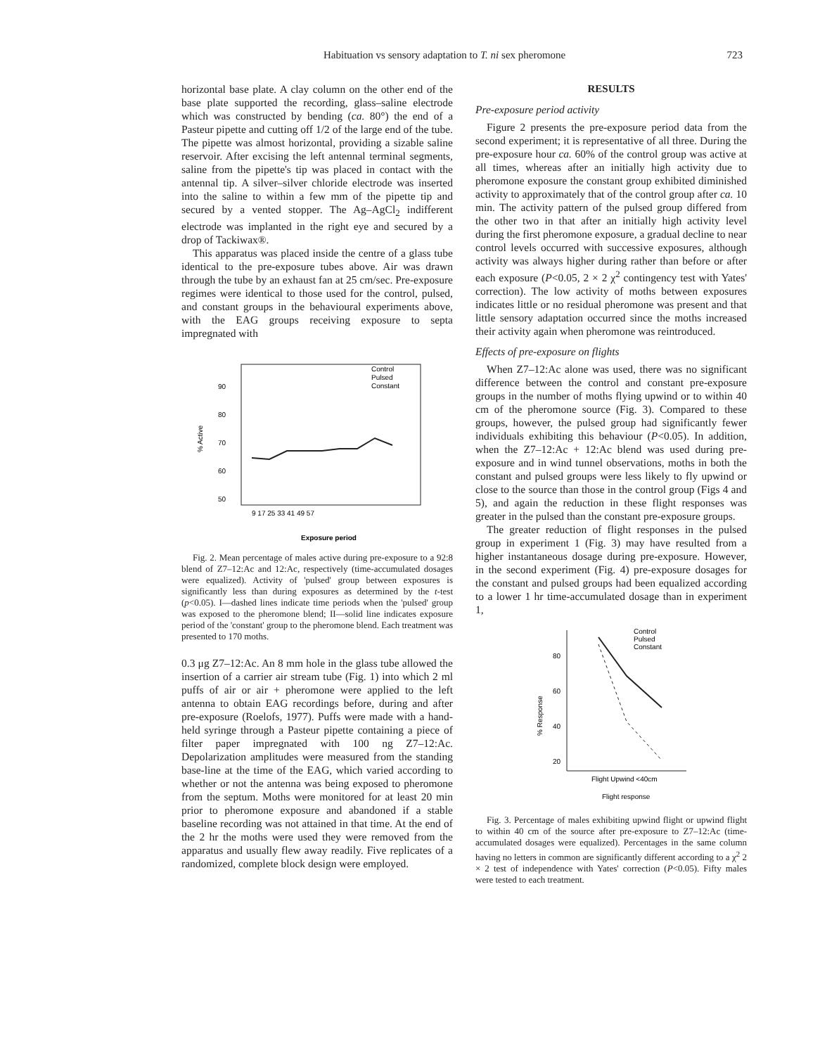Habituation vs sensory adaptation to T. ni sex pheromone 723
horizontal base plate. A clay column on the other end of the base plate supported the recording, glass–saline electrode which was constructed by bending (ca. 80°) the end of a Pasteur pipette and cutting off 1/2 of the large end of the tube. The pipette was almost horizontal, providing a sizable saline reservoir. After excising the left antennal terminal segments, saline from the pipette's tip was placed in contact with the antennal tip. A silver–silver chloride electrode was inserted into the saline to within a few mm of the pipette tip and secured by a vented stopper. The Ag–AgCl<sub>2</sub> indifferent electrode was implanted in the right eye and secured by a drop of Tackiwax®.
This apparatus was placed inside the centre of a glass tube identical to the pre-exposure tubes above. Air was drawn through the tube by an exhaust fan at 25 cm/sec. Pre-exposure regimes were identical to those used for the control, pulsed, and constant groups in the behavioural experiments above, with the EAG groups receiving exposure to septa impregnated with
Control
Pulsed
Constant
90
80
70
60
50
% Active
9 17 25 33 41 49 57
Exposure period
Fig. 2. Mean percentage of males active during pre-exposure to a 92:8 blend of Z7–12:Ac and 12:Ac, respectively (time-accumulated dosages were equalized). Activity of 'pulsed' group between exposures is significantly less than during exposures as determined by the t-test (p<0.05). I—dashed lines indicate time periods when the 'pulsed' group was exposed to the pheromone blend; II—solid line indicates exposure period of the 'constant' group to the pheromone blend. Each treatment was presented to 170 moths.
0.3 μg Z7–12:Ac. An 8 mm hole in the glass tube allowed the insertion of a carrier air stream tube (Fig. 1) into which 2 ml puffs of air or air + pheromone were applied to the left antenna to obtain EAG recordings before, during and after pre-exposure (Roelofs, 1977). Puffs were made with a hand-held syringe through a Pasteur pipette containing a piece of filter paper impregnated with 100 ng Z7–12:Ac. Depolarization amplitudes were measured from the standing base-line at the time of the EAG, which varied according to whether or not the antenna was being exposed to pheromone from the septum. Moths were monitored for at least 20 min prior to pheromone exposure and abandoned if a stable baseline recording was not attained in that time. At the end of the 2 hr the moths were used they were removed from the apparatus and usually flew away readily. Five replicates of a randomized, complete block design were employed.
RESULTS
Pre-exposure period activity
Figure 2 presents the pre-exposure period data from the second experiment; it is representative of all three. During the pre-exposure hour ca. 60% of the control group was active at all times, whereas after an initially high activity due to pheromone exposure the constant group exhibited diminished activity to approximately that of the control group after ca. 10 min. The activity pattern of the pulsed group differed from the other two in that after an initially high activity level during the first pheromone exposure, a gradual decline to near control levels occurred with successive exposures, although activity was always higher during rather than before or after each exposure (P<0.05, 2 × 2 χ<sup>2</sup> contingency test with Yates' correction). The low activity of moths between exposures indicates little or no residual pheromone was present and that little sensory adaptation occurred since the moths increased their activity again when pheromone was reintroduced.
Effects of pre-exposure on flights
When Z7–12:Ac alone was used, there was no significant difference between the control and constant pre-exposure groups in the number of moths flying upwind or to within 40 cm of the pheromone source (Fig. 3). Compared to these groups, however, the pulsed group had significantly fewer individuals exhibiting this behaviour (P<0.05). In addition, when the Z7–12:Ac + 12:Ac blend was used during pre-exposure and in wind tunnel observations, moths in both the constant and pulsed groups were less likely to fly upwind or close to the source than those in the control group (Figs 4 and 5), and again the reduction in these flight responses was greater in the pulsed than the constant pre-exposure groups.
The greater reduction of flight responses in the pulsed group in experiment 1 (Fig. 3) may have resulted from a higher instantaneous dosage during pre-exposure. However, in the second experiment (Fig. 4) pre-exposure dosages for the constant and pulsed groups had been equalized according to a lower 1 hr time-accumulated dosage than in experiment 1,
Control
Pulsed
Constant
80
60
40
20
% Response
Flight Upwind <40cm
Flight response
Fig. 3. Percentage of males exhibiting upwind flight or upwind flight to within 40 cm of the source after pre-exposure to Z7–12:Ac (time-accumulated dosages were equalized). Percentages in the same column having no letters in common are significantly different according to a χ<sup>2</sup> 2 × 2 test of independence with Yates' correction (P<0.05). Fifty males were tested to each treatment.